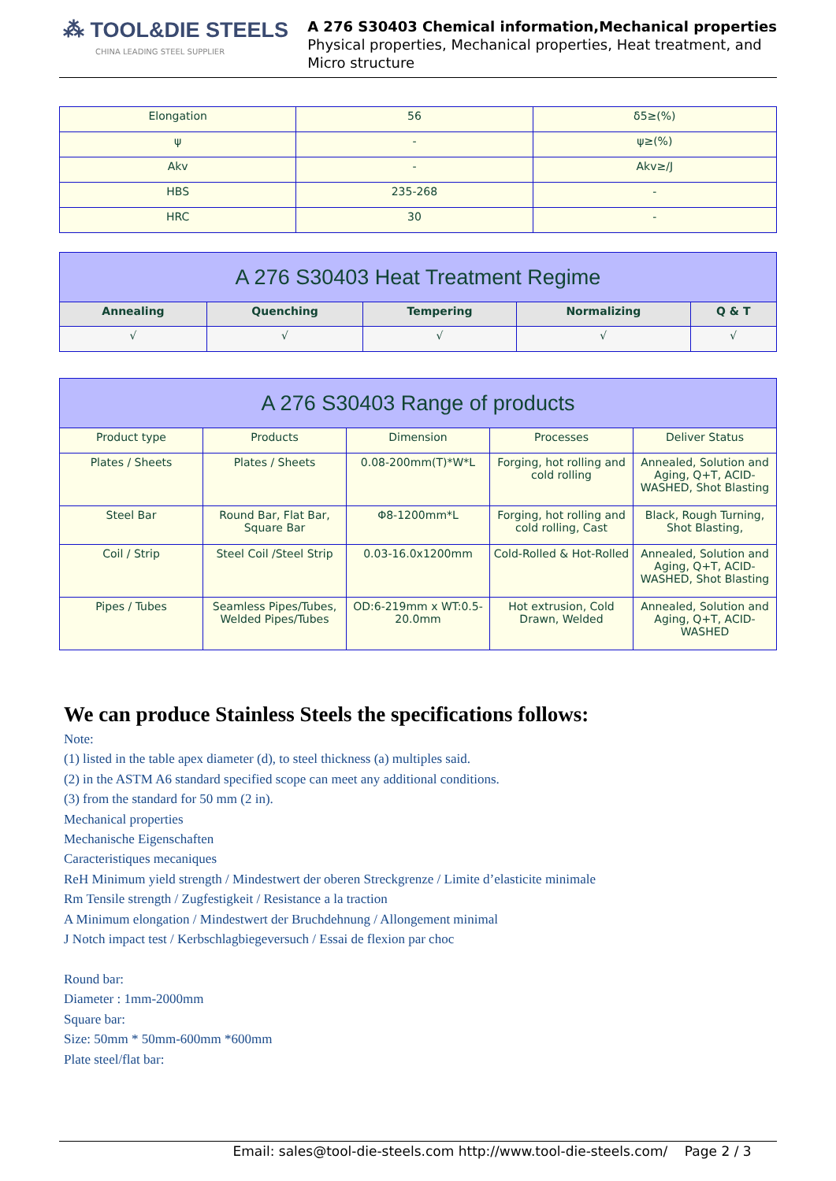⁂ TOOL&DIE STEELS
CHINA LEADING STEEL SUPPLIER
A 276 S30403 Chemical information,Mechanical properties
Physical properties, Mechanical properties, Heat treatment, and
Micro structure
| Elongation | 56 | δ5≥(%) |
| ψ | - | ψ≥(%) |
| Akv | - | Akv≥/J |
| HBS | 235-268 | - |
| HRC | 30 | - |
| A 276 S30403 Heat Treatment Regime | | | | |
| --- | --- | --- | --- | --- |
| Annealing | Quenching | Tempering | Normalizing | Q & T |
| √ | √ | √ | √ | √ |
| A 276 S30403 Range of products | | | | |
| --- | --- | --- | --- | --- |
| Product type | Products | Dimension | Processes | Deliver Status |
| Plates / Sheets | Plates / Sheets | 0.08-200mm(T)*W*L | Forging, hot rolling and cold rolling | Annealed, Solution and Aging, Q+T, ACID-WASHED, Shot Blasting |
| Steel Bar | Round Bar, Flat Bar, Square Bar | Φ8-1200mm*L | Forging, hot rolling and cold rolling, Cast | Black, Rough Turning, Shot Blasting, |
| Coil / Strip | Steel Coil /Steel Strip | 0.03-16.0x1200mm | Cold-Rolled & Hot-Rolled | Annealed, Solution and Aging, Q+T, ACID-WASHED, Shot Blasting |
| Pipes / Tubes | Seamless Pipes/Tubes, Welded Pipes/Tubes | OD:6-219mm x WT:0.5-20.0mm | Hot extrusion, Cold Drawn, Welded | Annealed, Solution and Aging, Q+T, ACID-WASHED |
We can produce Stainless Steels the specifications follows:
Note:
(1) listed in the table apex diameter (d), to steel thickness (a) multiples said.
(2) in the ASTM A6 standard specified scope can meet any additional conditions.
(3) from the standard for 50 mm (2 in).
Mechanical properties
Mechanische Eigenschaften
Caracteristiques mecaniques
ReH Minimum yield strength / Mindestwert der oberen Streckgrenze / Limite d’elasticite minimale
Rm Tensile strength / Zugfestigkeit / Resistance a la traction
A Minimum elongation / Mindestwert der Bruchdehnung / Allongement minimal
J Notch impact test / Kerbschlagbiegeversuch / Essai de flexion par choc
Round bar:
Diameter : 1mm-2000mm
Square bar:
Size: 50mm * 50mm-600mm *600mm
Plate steel/flat bar:
Email: sales@tool-die-steels.com http://www.tool-die-steels.com/ Page 2 / 3